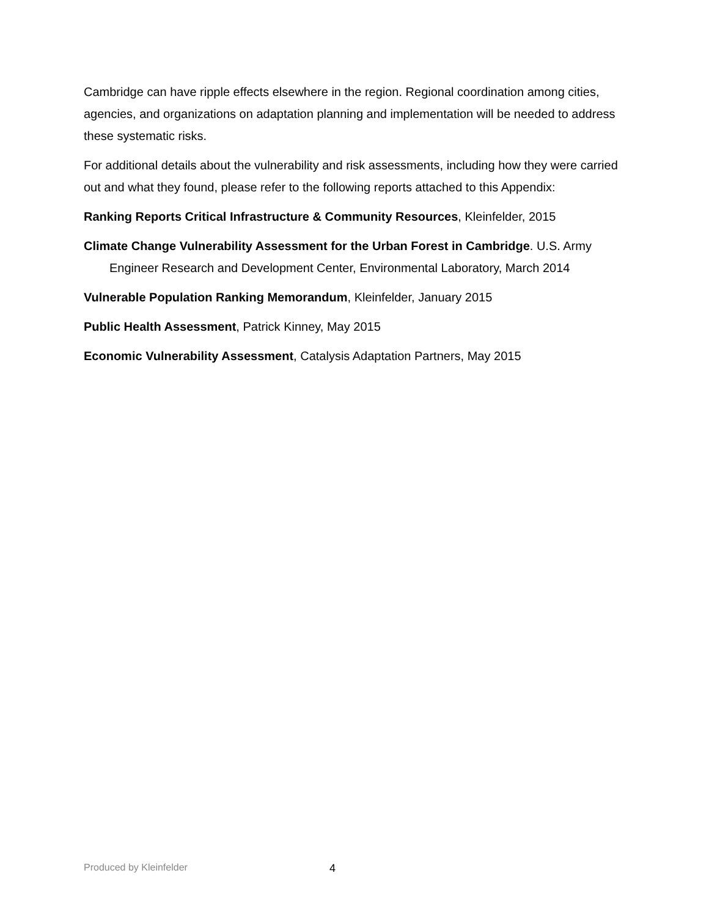Cambridge can have ripple effects elsewhere in the region. Regional coordination among cities, agencies, and organizations on adaptation planning and implementation will be needed to address these systematic risks.
For additional details about the vulnerability and risk assessments, including how they were carried out and what they found, please refer to the following reports attached to this Appendix:
Ranking Reports Critical Infrastructure & Community Resources, Kleinfelder, 2015
Climate Change Vulnerability Assessment for the Urban Forest in Cambridge. U.S. Army Engineer Research and Development Center, Environmental Laboratory, March 2014
Vulnerable Population Ranking Memorandum, Kleinfelder, January 2015
Public Health Assessment, Patrick Kinney, May 2015
Economic Vulnerability Assessment, Catalysis Adaptation Partners, May 2015
Produced by Kleinfelder 4